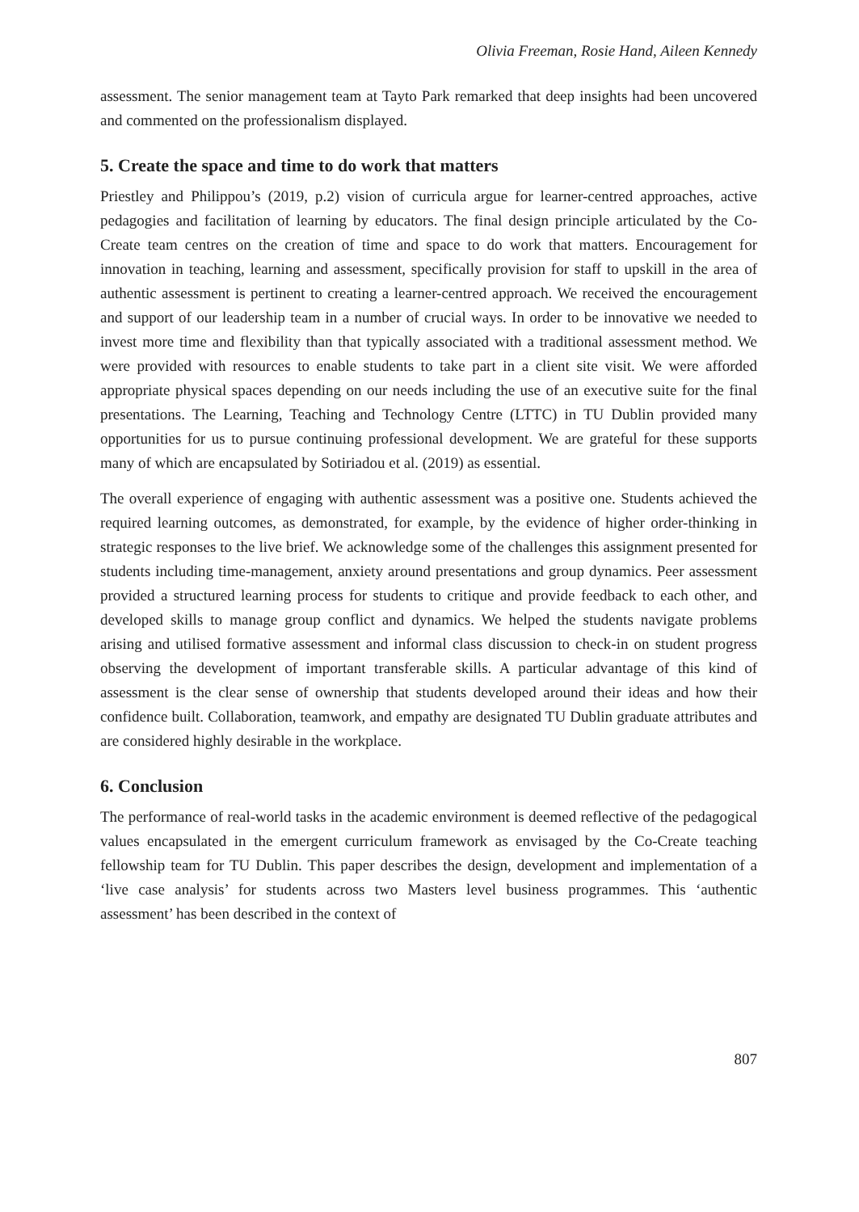Olivia Freeman, Rosie Hand, Aileen Kennedy
assessment. The senior management team at Tayto Park remarked that deep insights had been uncovered and commented on the professionalism displayed.
5. Create the space and time to do work that matters
Priestley and Philippou’s (2019, p.2) vision of curricula argue for learner-centred approaches, active pedagogies and facilitation of learning by educators. The final design principle articulated by the Co-Create team centres on the creation of time and space to do work that matters. Encouragement for innovation in teaching, learning and assessment, specifically provision for staff to upskill in the area of authentic assessment is pertinent to creating a learner-centred approach. We received the encouragement and support of our leadership team in a number of crucial ways. In order to be innovative we needed to invest more time and flexibility than that typically associated with a traditional assessment method. We were provided with resources to enable students to take part in a client site visit. We were afforded appropriate physical spaces depending on our needs including the use of an executive suite for the final presentations. The Learning, Teaching and Technology Centre (LTTC) in TU Dublin provided many opportunities for us to pursue continuing professional development. We are grateful for these supports many of which are encapsulated by Sotiriadou et al. (2019) as essential.
The overall experience of engaging with authentic assessment was a positive one. Students achieved the required learning outcomes, as demonstrated, for example, by the evidence of higher order-thinking in strategic responses to the live brief. We acknowledge some of the challenges this assignment presented for students including time-management, anxiety around presentations and group dynamics. Peer assessment provided a structured learning process for students to critique and provide feedback to each other, and developed skills to manage group conflict and dynamics. We helped the students navigate problems arising and utilised formative assessment and informal class discussion to check-in on student progress observing the development of important transferable skills. A particular advantage of this kind of assessment is the clear sense of ownership that students developed around their ideas and how their confidence built. Collaboration, teamwork, and empathy are designated TU Dublin graduate attributes and are considered highly desirable in the workplace.
6. Conclusion
The performance of real-world tasks in the academic environment is deemed reflective of the pedagogical values encapsulated in the emergent curriculum framework as envisaged by the Co-Create teaching fellowship team for TU Dublin. This paper describes the design, development and implementation of a ‘live case analysis’ for students across two Masters level business programmes. This ‘authentic assessment’ has been described in the context of
807